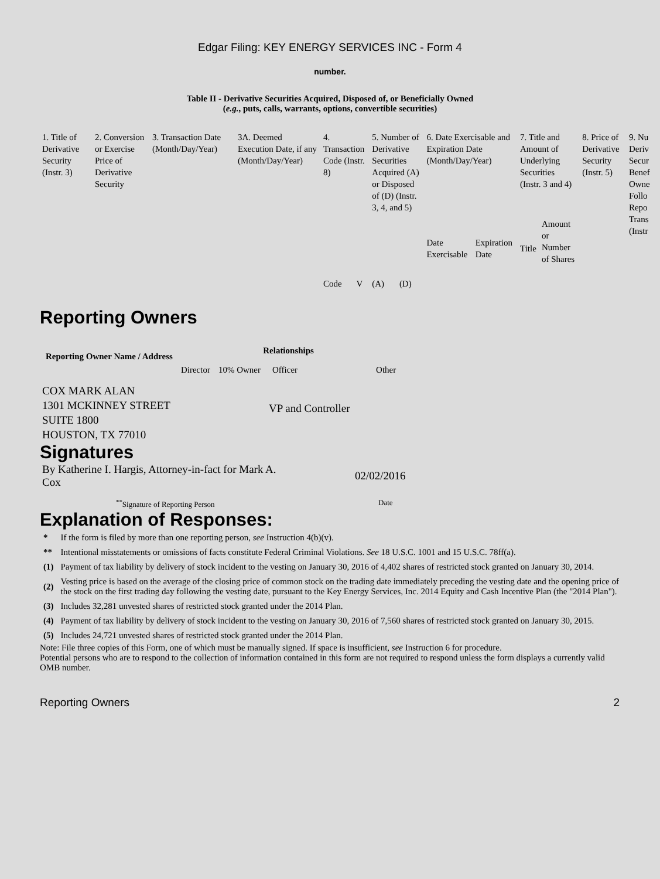Edgar Filing: KEY ENERGY SERVICES INC - Form 4
number.
Table II - Derivative Securities Acquired, Disposed of, or Beneficially Owned
(e.g., puts, calls, warrants, options, convertible securities)
| 1. Title of Derivative Security (Instr. 3) | 2. Conversion or Exercise Price of Derivative Security | 3. Transaction Date (Month/Day/Year) | 3A. Deemed Execution Date, if any (Month/Day/Year) | 4. Transaction Code (Instr. 8) | | 5. Number of Derivative Securities Acquired (A) or Disposed of (D) (Instr. 3, 4, and 5) | | 6. Date Exercisable and Expiration Date (Month/Day/Year) | | 7. Title and Amount of Underlying Securities (Instr. 3 and 4) | | 8. Price of Derivative Security (Instr. 5) | 9. Nu Deriv Secur Benef Owne Follo Repo Trans (Instr |
| --- | --- | --- | --- | --- | --- | --- | --- | --- | --- | --- | --- | --- | --- |
| | | | | Code | V | (A) | (D) | Date Exercisable | Expiration Date | Title | Amount or Number of Shares | | |
Reporting Owners
| Reporting Owner Name / Address | Relationships | | | | |
| --- | --- | --- | --- | --- | --- |
| | Director | 10% Owner | Officer | Other | |
| COX MARK ALAN 1301 MCKINNEY STREET SUITE 1800 HOUSTON, TX 77010 | | | VP and Controller | | |
Signatures
| By Katherine I. Hargis, Attorney-in-fact for Mark A. Cox | 02/02/2016 |
| <sup>**</sup> Signature of Reporting Person | Date |
Explanation of Responses:
| * | If the form is filed by more than one reporting person, see Instruction 4(b)(v). |
| ** | Intentional misstatements or omissions of facts constitute Federal Criminal Violations. See 18 U.S.C. 1001 and 15 U.S.C. 78ff(a). |
| (1) | Payment of tax liability by delivery of stock incident to the vesting on January 30, 2016 of 4,402 shares of restricted stock granted on January 30, 2014. |
| (2) | Vesting price is based on the average of the closing price of common stock on the trading date immediately preceding the vesting date and the opening price of the stock on the first trading day following the vesting date, pursuant to the Key Energy Services, Inc. 2014 Equity and Cash Incentive Plan (the "2014 Plan"). |
| (3) | Includes 32,281 unvested shares of restricted stock granted under the 2014 Plan. |
| (4) | Payment of tax liability by delivery of stock incident to the vesting on January 30, 2016 of 7,560 shares of restricted stock granted on January 30, 2015. |
| (5) | Includes 24,721 unvested shares of restricted stock granted under the 2014 Plan. |
Note: File three copies of this Form, one of which must be manually signed. If space is insufficient, see Instruction 6 for procedure.
Potential persons who are to respond to the collection of information contained in this form are not required to respond unless the form displays a currently valid OMB number.
Reporting Owners 2